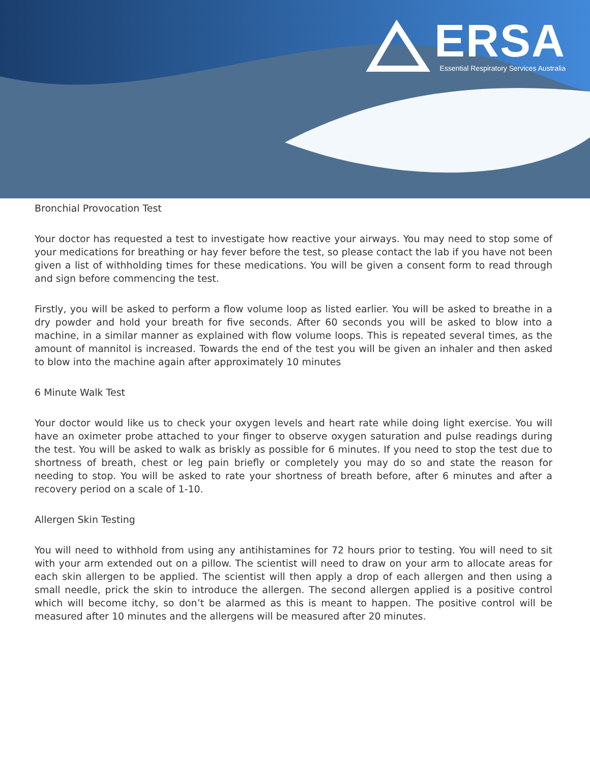ERSA
Essential Respiratory Services Australia
Bronchial Provocation Test
Your doctor has requested a test to investigate how reactive your airways. You may need to stop some of your medications for breathing or hay fever before the test, so please contact the lab if you have not been given a list of withholding times for these medications. You will be given a consent form to read through and sign before commencing the test.
Firstly, you will be asked to perform a flow volume loop as listed earlier. You will be asked to breathe in a dry powder and hold your breath for five seconds. After 60 seconds you will be asked to blow into a machine, in a similar manner as explained with flow volume loops. This is repeated several times, as the amount of mannitol is increased. Towards the end of the test you will be given an inhaler and then asked to blow into the machine again after approximately 10 minutes
6 Minute Walk Test
Your doctor would like us to check your oxygen levels and heart rate while doing light exercise. You will have an oximeter probe attached to your finger to observe oxygen saturation and pulse readings during the test. You will be asked to walk as briskly as possible for 6 minutes. If you need to stop the test due to shortness of breath, chest or leg pain briefly or completely you may do so and state the reason for needing to stop. You will be asked to rate your shortness of breath before, after 6 minutes and after a recovery period on a scale of 1-10.
Allergen Skin Testing
You will need to withhold from using any antihistamines for 72 hours prior to testing. You will need to sit with your arm extended out on a pillow. The scientist will need to draw on your arm to allocate areas for each skin allergen to be applied. The scientist will then apply a drop of each allergen and then using a small needle, prick the skin to introduce the allergen. The second allergen applied is a positive control which will become itchy, so don’t be alarmed as this is meant to happen. The positive control will be measured after 10 minutes and the allergens will be measured after 20 minutes.